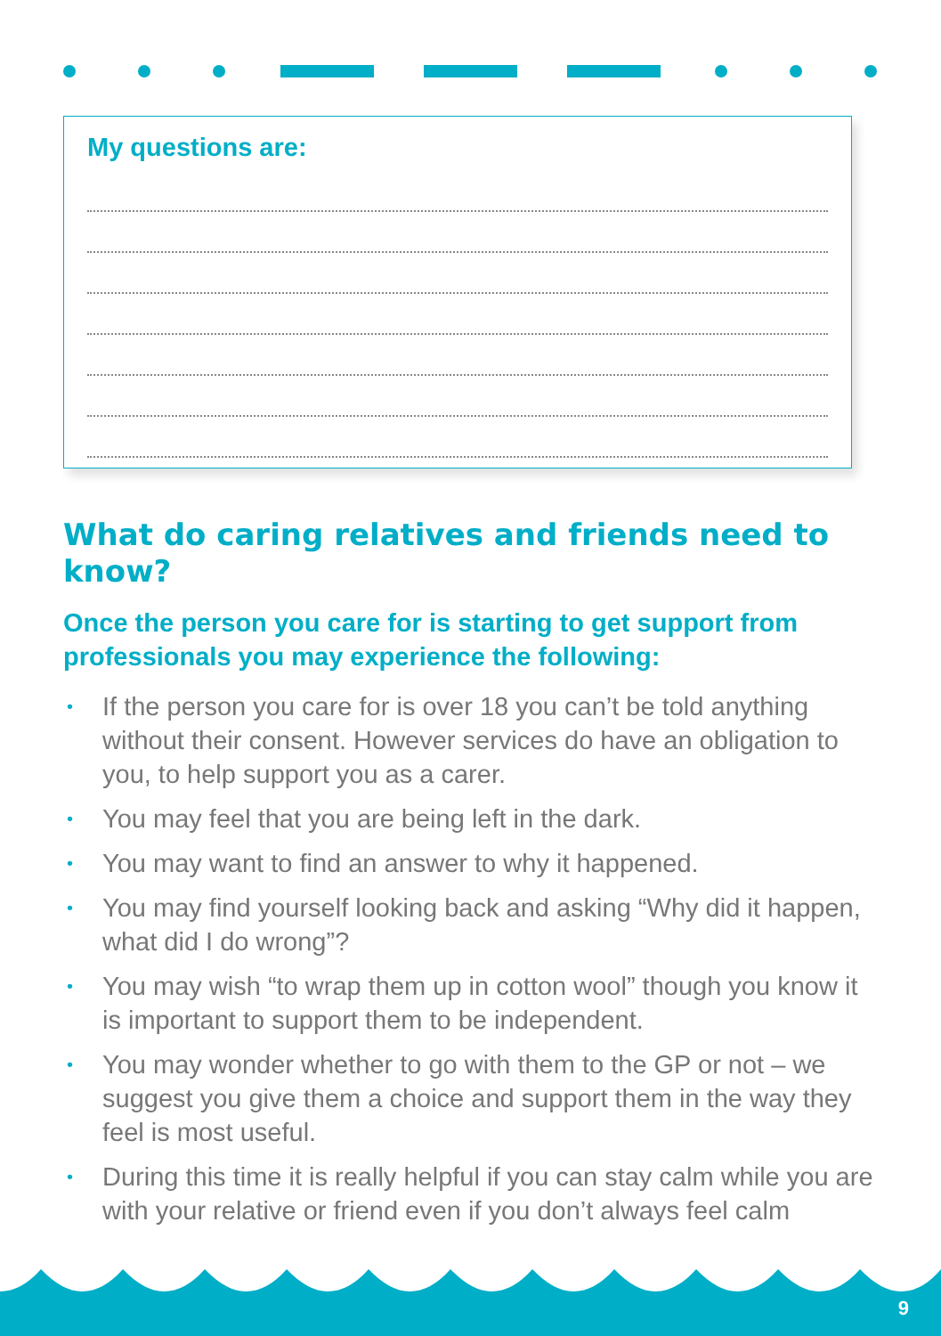My questions are:
What do caring relatives and friends need to know?
Once the person you care for is starting to get support from professionals you may experience the following:
• If the person you care for is over 18 you can’t be told anything without their consent. However services do have an obligation to you, to help support you as a carer.
• You may feel that you are being left in the dark.
• You may want to find an answer to why it happened.
• You may find yourself looking back and asking “Why did it happen, what did I do wrong”?
• You may wish “to wrap them up in cotton wool” though you know it is important to support them to be independent.
• You may wonder whether to go with them to the GP or not – we suggest you give them a choice and support them in the way they feel is most useful.
• During this time it is really helpful if you can stay calm while you are with your relative or friend even if you don’t always feel calm
9